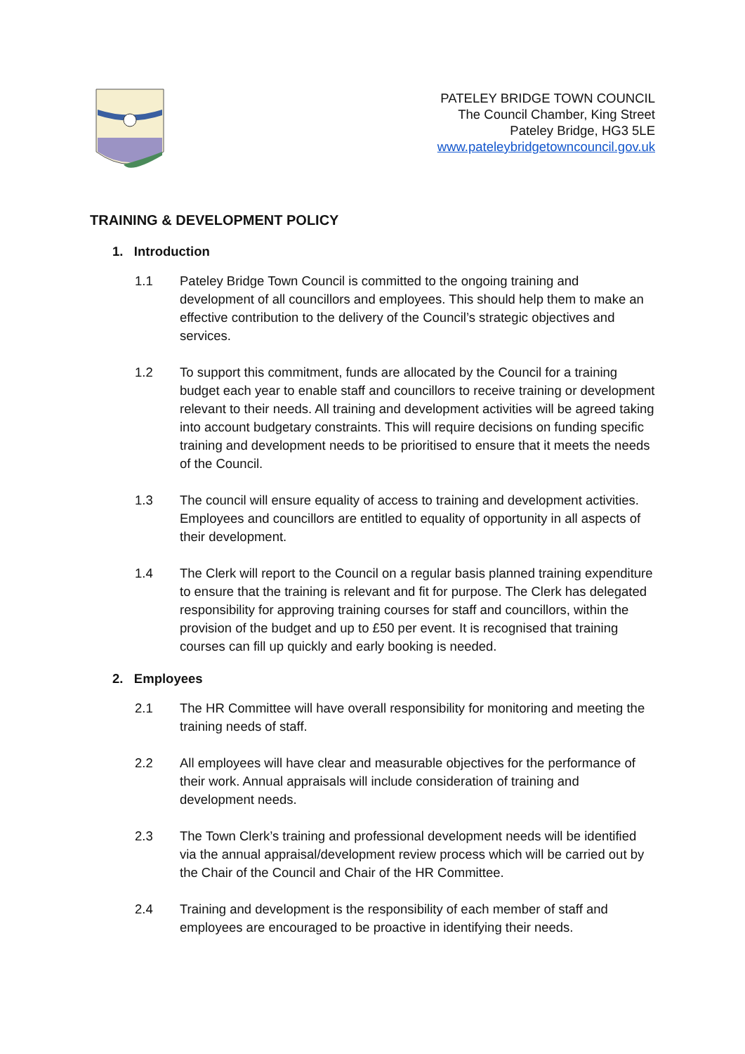PATELEY BRIDGE TOWN COUNCIL
The Council Chamber, King Street
Pateley Bridge, HG3 5LE
www.pateleybridgetowncouncil.gov.uk
TRAINING & DEVELOPMENT POLICY
1. Introduction
1.1 Pateley Bridge Town Council is committed to the ongoing training and development of all councillors and employees. This should help them to make an effective contribution to the delivery of the Council’s strategic objectives and services.
1.2 To support this commitment, funds are allocated by the Council for a training budget each year to enable staff and councillors to receive training or development relevant to their needs. All training and development activities will be agreed taking into account budgetary constraints. This will require decisions on funding specific training and development needs to be prioritised to ensure that it meets the needs of the Council.
1.3 The council will ensure equality of access to training and development activities. Employees and councillors are entitled to equality of opportunity in all aspects of their development.
1.4 The Clerk will report to the Council on a regular basis planned training expenditure to ensure that the training is relevant and fit for purpose. The Clerk has delegated responsibility for approving training courses for staff and councillors, within the provision of the budget and up to £50 per event. It is recognised that training courses can fill up quickly and early booking is needed.
2. Employees
2.1 The HR Committee will have overall responsibility for monitoring and meeting the training needs of staff.
2.2 All employees will have clear and measurable objectives for the performance of their work. Annual appraisals will include consideration of training and development needs.
2.3 The Town Clerk’s training and professional development needs will be identified via the annual appraisal/development review process which will be carried out by the Chair of the Council and Chair of the HR Committee.
2.4 Training and development is the responsibility of each member of staff and employees are encouraged to be proactive in identifying their needs.